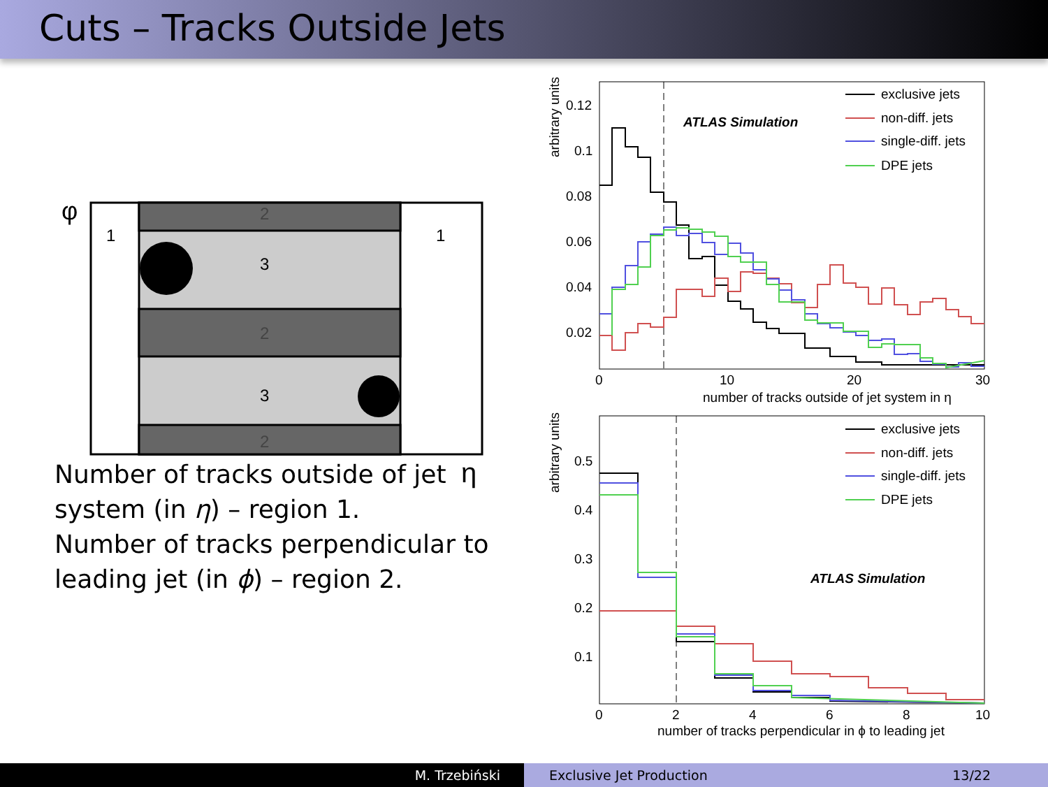Cuts – Tracks Outside Jets
φ
1
1
2
3
2
3
2
η
Number of tracks outside of jet system (in η) – region 1.
Number of tracks perpendicular to leading jet (in ϕ) – region 2.
arbitrary units
0.12
0.1
0.08
0.06
0.04
0.02
0
10
20
30
number of tracks outside of jet system in η
ATLAS Simulation
exclusive jets
non-diff. jets
single-diff. jets
DPE jets
arbitrary units
0.5
0.4
0.3
0.2
0.1
0
2
4
6
8
10
number of tracks perpendicular in ϕ to leading jet
ATLAS Simulation
exclusive jets
non-diff. jets
single-diff. jets
DPE jets
M. Trzebiński Exclusive Jet Production 13/22